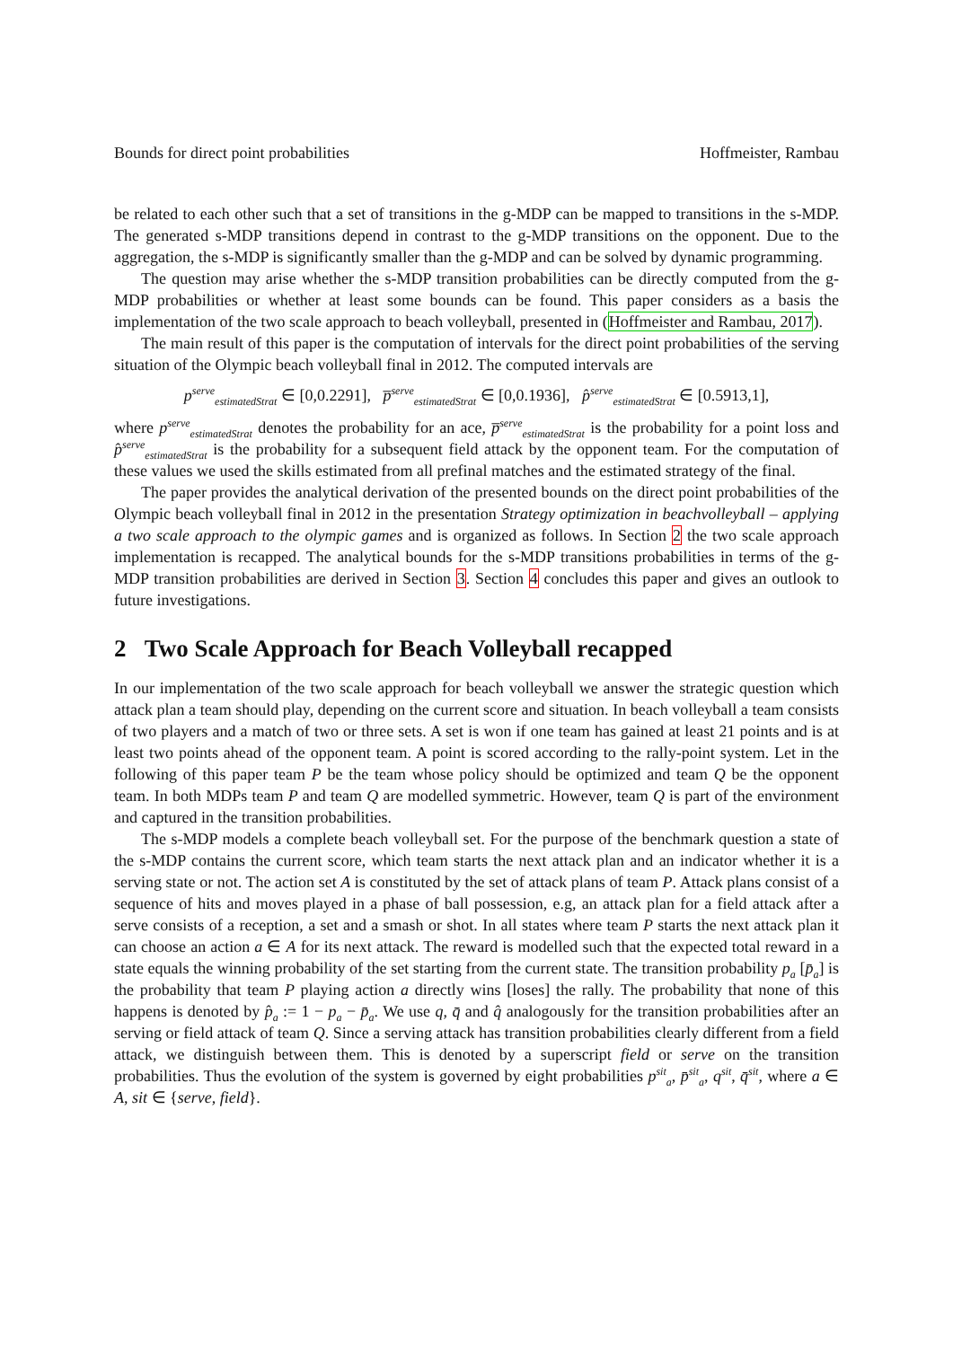Bounds for direct point probabilities Hoffmeister, Rambau
be related to each other such that a set of transitions in the g-MDP can be mapped to transitions in the s-MDP. The generated s-MDP transitions depend in contrast to the g-MDP transitions on the opponent. Due to the aggregation, the s-MDP is significantly smaller than the g-MDP and can be solved by dynamic programming.
The question may arise whether the s-MDP transition probabilities can be directly computed from the g-MDP probabilities or whether at least some bounds can be found. This paper considers as a basis the implementation of the two scale approach to beach volleyball, presented in (Hoffmeister and Rambau, 2017).
The main result of this paper is the computation of intervals for the direct point probabilities of the serving situation of the Olympic beach volleyball final in 2012. The computed intervals are
p<sup>serve</sup><sub>estimatedStrat</sub> ∈ [0,0.2291], p̅<sup>serve</sup><sub>estimatedStrat</sub> ∈ [0,0.1936], p̂<sup>serve</sup><sub>estimatedStrat</sub> ∈ [0.5913,1],
where p<sup>serve</sup><sub>estimatedStrat</sub> denotes the probability for an ace, p̅<sup>serve</sup><sub>estimatedStrat</sub> is the probability for a point loss and p̂<sup>serve</sup><sub>estimatedStrat</sub> is the probability for a subsequent field attack by the opponent team. For the computation of these values we used the skills estimated from all prefinal matches and the estimated strategy of the final.
The paper provides the analytical derivation of the presented bounds on the direct point probabilities of the Olympic beach volleyball final in 2012 in the presentation Strategy optimization in beachvolleyball – applying a two scale approach to the olympic games and is organized as follows. In Section 2 the two scale approach implementation is recapped. The analytical bounds for the s-MDP transitions probabilities in terms of the g-MDP transition probabilities are derived in Section 3. Section 4 concludes this paper and gives an outlook to future investigations.
2 Two Scale Approach for Beach Volleyball recapped
In our implementation of the two scale approach for beach volleyball we answer the strategic question which attack plan a team should play, depending on the current score and situation. In beach volleyball a team consists of two players and a match of two or three sets. A set is won if one team has gained at least 21 points and is at least two points ahead of the opponent team. A point is scored according to the rally-point system. Let in the following of this paper team P be the team whose policy should be optimized and team Q be the opponent team. In both MDPs team P and team Q are modelled symmetric. However, team Q is part of the environment and captured in the transition probabilities.
The s-MDP models a complete beach volleyball set. For the purpose of the benchmark question a state of the s-MDP contains the current score, which team starts the next attack plan and an indicator whether it is a serving state or not. The action set A is constituted by the set of attack plans of team P. Attack plans consist of a sequence of hits and moves played in a phase of ball possession, e.g, an attack plan for a field attack after a serve consists of a reception, a set and a smash or shot. In all states where team P starts the next attack plan it can choose an action a ∈ A for its next attack. The reward is modelled such that the expected total reward in a state equals the winning probability of the set starting from the current state. The transition probability p<sub>a</sub> [p̄<sub>a</sub>] is the probability that team P playing action a directly wins [loses] the rally. The probability that none of this happens is denoted by p̂<sub>a</sub> := 1 − p<sub>a</sub> − p̄<sub>a</sub>. We use q, q̄ and q̂ analogously for the transition probabilities after an serving or field attack of team Q. Since a serving attack has transition probabilities clearly different from a field attack, we distinguish between them. This is denoted by a superscript field or serve on the transition probabilities. Thus the evolution of the system is governed by eight probabilities p<sup>sit</sup><sub>a</sub>, p̄<sup>sit</sup><sub>a</sub>, q<sup>sit</sup>, q̄<sup>sit</sup>, where a ∈ A, sit ∈ {serve, field}.